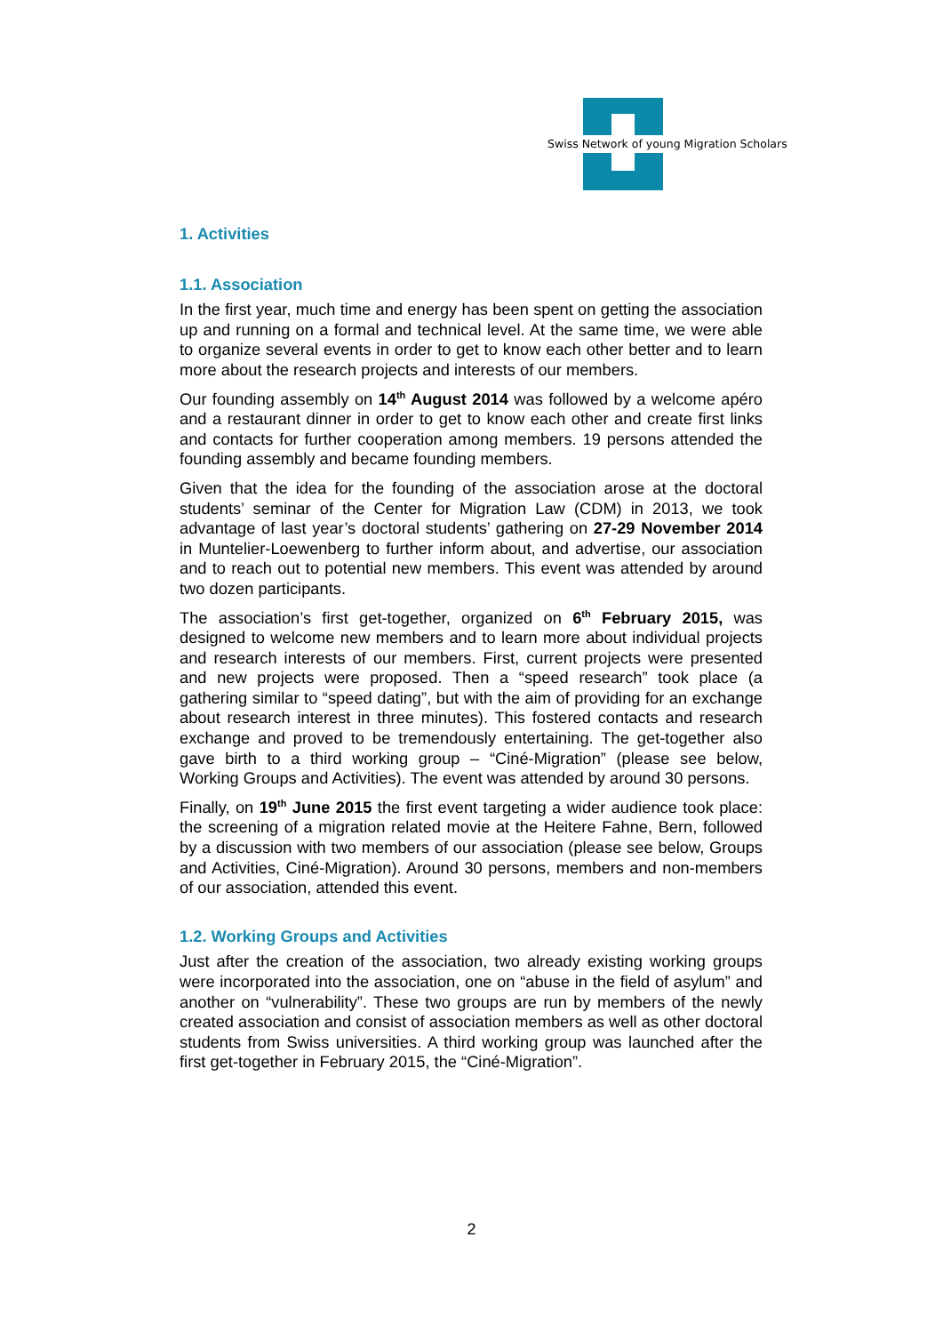Swiss Network of young Migration Scholars
1. Activities
1.1. Association
In the first year, much time and energy has been spent on getting the association up and running on a formal and technical level. At the same time, we were able to organize several events in order to get to know each other better and to learn more about the research projects and interests of our members.
Our founding assembly on 14<sup>th</sup> August 2014 was followed by a welcome apéro and a restaurant dinner in order to get to know each other and create first links and contacts for further cooperation among members. 19 persons attended the founding assembly and became founding members.
Given that the idea for the founding of the association arose at the doctoral students’ seminar of the Center for Migration Law (CDM) in 2013, we took advantage of last year’s doctoral students’ gathering on 27-29 November 2014 in Muntelier-Loewenberg to further inform about, and advertise, our association and to reach out to potential new members. This event was attended by around two dozen participants.
The association’s first get-together, organized on 6<sup>th</sup> February 2015, was designed to welcome new members and to learn more about individual projects and research interests of our members. First, current projects were presented and new projects were proposed. Then a “speed research” took place (a gathering similar to “speed dating”, but with the aim of providing for an exchange about research interest in three minutes). This fostered contacts and research exchange and proved to be tremendously entertaining. The get-together also gave birth to a third working group – “Ciné-Migration” (please see below, Working Groups and Activities). The event was attended by around 30 persons.
Finally, on 19<sup>th</sup> June 2015 the first event targeting a wider audience took place: the screening of a migration related movie at the Heitere Fahne, Bern, followed by a discussion with two members of our association (please see below, Groups and Activities, Ciné-Migration). Around 30 persons, members and non-members of our association, attended this event.
1.2. Working Groups and Activities
Just after the creation of the association, two already existing working groups were incorporated into the association, one on “abuse in the field of asylum” and another on “vulnerability”. These two groups are run by members of the newly created association and consist of association members as well as other doctoral students from Swiss universities. A third working group was launched after the first get-together in February 2015, the “Ciné-Migration”.
2